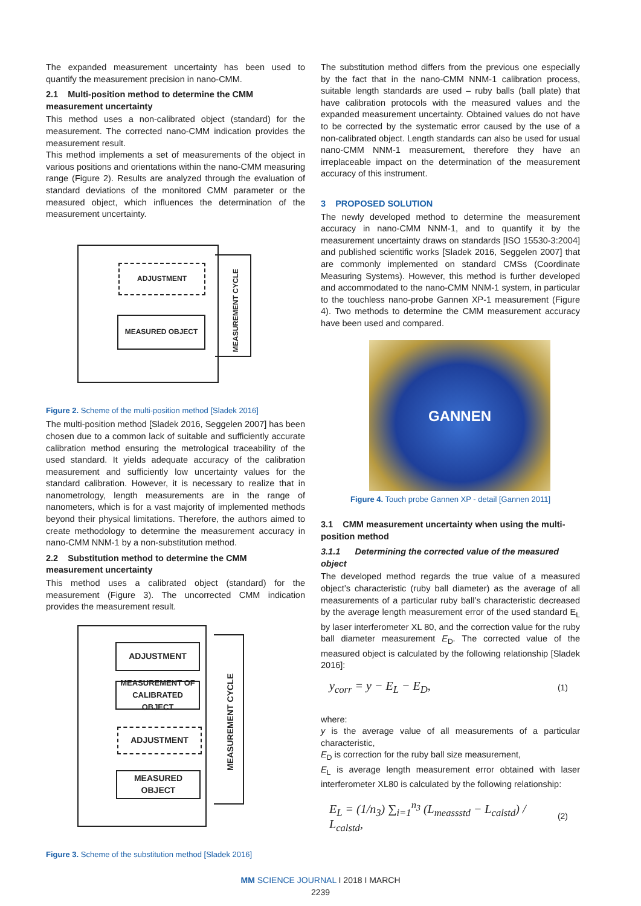The expanded measurement uncertainty has been used to quantify the measurement precision in nano-CMM.
2.1 Multi-position method to determine the CMM measurement uncertainty
This method uses a non-calibrated object (standard) for the measurement. The corrected nano-CMM indication provides the measurement result.
This method implements a set of measurements of the object in various positions and orientations within the nano-CMM measuring range (Figure 2). Results are analyzed through the evaluation of standard deviations of the monitored CMM parameter or the measured object, which influences the determination of the measurement uncertainty.
ADJUSTMENT
MEASURED OBJECT
MEASUREMENT CYCLE
Figure 2. Scheme of the multi-position method [Sladek 2016]
The multi-position method [Sladek 2016, Seggelen 2007] has been chosen due to a common lack of suitable and sufficiently accurate calibration method ensuring the metrological traceability of the used standard. It yields adequate accuracy of the calibration measurement and sufficiently low uncertainty values for the standard calibration. However, it is necessary to realize that in nanometrology, length measurements are in the range of nanometers, which is for a vast majority of implemented methods beyond their physical limitations. Therefore, the authors aimed to create methodology to determine the measurement accuracy in nano-CMM NNM-1 by a non-substitution method.
2.2 Substitution method to determine the CMM measurement uncertainty
This method uses a calibrated object (standard) for the measurement (Figure 3). The uncorrected CMM indication provides the measurement result.
ADJUSTMENT
MEASUREMENT OF CALIBRATED OBJECT
ADJUSTMENT
MEASURED OBJECT
MEASUREMENT CYCLE
Figure 3. Scheme of the substitution method [Sladek 2016]
The substitution method differs from the previous one especially by the fact that in the nano-CMM NNM-1 calibration process, suitable length standards are used – ruby balls (ball plate) that have calibration protocols with the measured values and the expanded measurement uncertainty. Obtained values do not have to be corrected by the systematic error caused by the use of a non-calibrated object. Length standards can also be used for usual nano-CMM NNM-1 measurement, therefore they have an irreplaceable impact on the determination of the measurement accuracy of this instrument.
3 PROPOSED SOLUTION
The newly developed method to determine the measurement accuracy in nano-CMM NNM-1, and to quantify it by the measurement uncertainty draws on standards [ISO 15530-3:2004] and published scientific works [Sladek 2016, Seggelen 2007] that are commonly implemented on standard CMSs (Coordinate Measuring Systems). However, this method is further developed and accommodated to the nano-CMM NNM-1 system, in particular to the touchless nano-probe Gannen XP-1 measurement (Figure 4). Two methods to determine the CMM measurement accuracy have been used and compared.
GANNEN
Figure 4. Touch probe Gannen XP - detail [Gannen 2011]
3.1 CMM measurement uncertainty when using the multi-position method
3.1.1 Determining the corrected value of the measured object
The developed method regards the true value of a measured object’s characteristic (ruby ball diameter) as the average of all measurements of a particular ruby ball’s characteristic decreased by the average length measurement error of the used standard E<sub>L</sub> by laser interferometer XL 80, and the correction value for the ruby ball diameter measurement E<sub>D</sub>. The corrected value of the measured object is calculated by the following relationship [Sladek 2016]:
y<sub>corr</sub> = y − E<sub>L</sub> − E<sub>D</sub>, (1)
where:
y is the average value of all measurements of a particular characteristic,
E<sub>D</sub> is correction for the ruby ball size measurement,
E<sub>L</sub> is average length measurement error obtained with laser interferometer XL80 is calculated by the following relationship:
E<sub>L</sub> = (1/n<sub>3</sub>) ∑<sub>i=1</sub><sup>n<sub>3</sub></sup> (L<sub>meassstd</sub> − L<sub>calstd</sub>) / L<sub>calstd</sub>, (2)
MM SCIENCE JOURNAL I 2018 I MARCH
2239